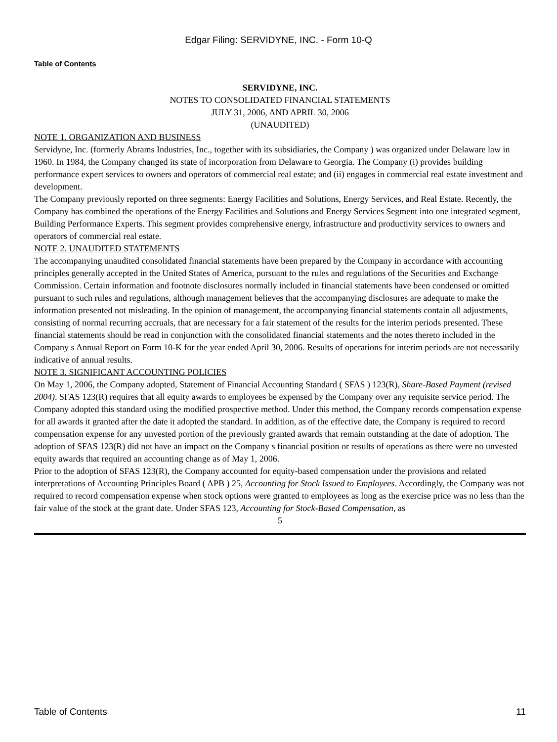Edgar Filing: SERVIDYNE, INC. - Form 10-Q
Table of Contents
SERVIDYNE, INC.
NOTES TO CONSOLIDATED FINANCIAL STATEMENTS
JULY 31, 2006, AND APRIL 30, 2006
(UNAUDITED)
NOTE 1. ORGANIZATION AND BUSINESS
Servidyne, Inc. (formerly Abrams Industries, Inc., together with its subsidiaries, the Company ) was organized under Delaware law in 1960. In 1984, the Company changed its state of incorporation from Delaware to Georgia. The Company (i) provides building performance expert services to owners and operators of commercial real estate; and (ii) engages in commercial real estate investment and development.
The Company previously reported on three segments: Energy Facilities and Solutions, Energy Services, and Real Estate. Recently, the Company has combined the operations of the Energy Facilities and Solutions and Energy Services Segment into one integrated segment, Building Performance Experts. This segment provides comprehensive energy, infrastructure and productivity services to owners and operators of commercial real estate.
NOTE 2. UNAUDITED STATEMENTS
The accompanying unaudited consolidated financial statements have been prepared by the Company in accordance with accounting principles generally accepted in the United States of America, pursuant to the rules and regulations of the Securities and Exchange Commission. Certain information and footnote disclosures normally included in financial statements have been condensed or omitted pursuant to such rules and regulations, although management believes that the accompanying disclosures are adequate to make the information presented not misleading. In the opinion of management, the accompanying financial statements contain all adjustments, consisting of normal recurring accruals, that are necessary for a fair statement of the results for the interim periods presented. These financial statements should be read in conjunction with the consolidated financial statements and the notes thereto included in the Company s Annual Report on Form 10-K for the year ended April 30, 2006. Results of operations for interim periods are not necessarily indicative of annual results.
NOTE 3. SIGNIFICANT ACCOUNTING POLICIES
On May 1, 2006, the Company adopted, Statement of Financial Accounting Standard ( SFAS ) 123(R), Share-Based Payment (revised 2004). SFAS 123(R) requires that all equity awards to employees be expensed by the Company over any requisite service period. The Company adopted this standard using the modified prospective method. Under this method, the Company records compensation expense for all awards it granted after the date it adopted the standard. In addition, as of the effective date, the Company is required to record compensation expense for any unvested portion of the previously granted awards that remain outstanding at the date of adoption. The adoption of SFAS 123(R) did not have an impact on the Company s financial position or results of operations as there were no unvested equity awards that required an accounting change as of May 1, 2006.
Prior to the adoption of SFAS 123(R), the Company accounted for equity-based compensation under the provisions and related interpretations of Accounting Principles Board ( APB ) 25, Accounting for Stock Issued to Employees. Accordingly, the Company was not required to record compensation expense when stock options were granted to employees as long as the exercise price was no less than the fair value of the stock at the grant date. Under SFAS 123, Accounting for Stock-Based Compensation, as
5
Table of Contents 11